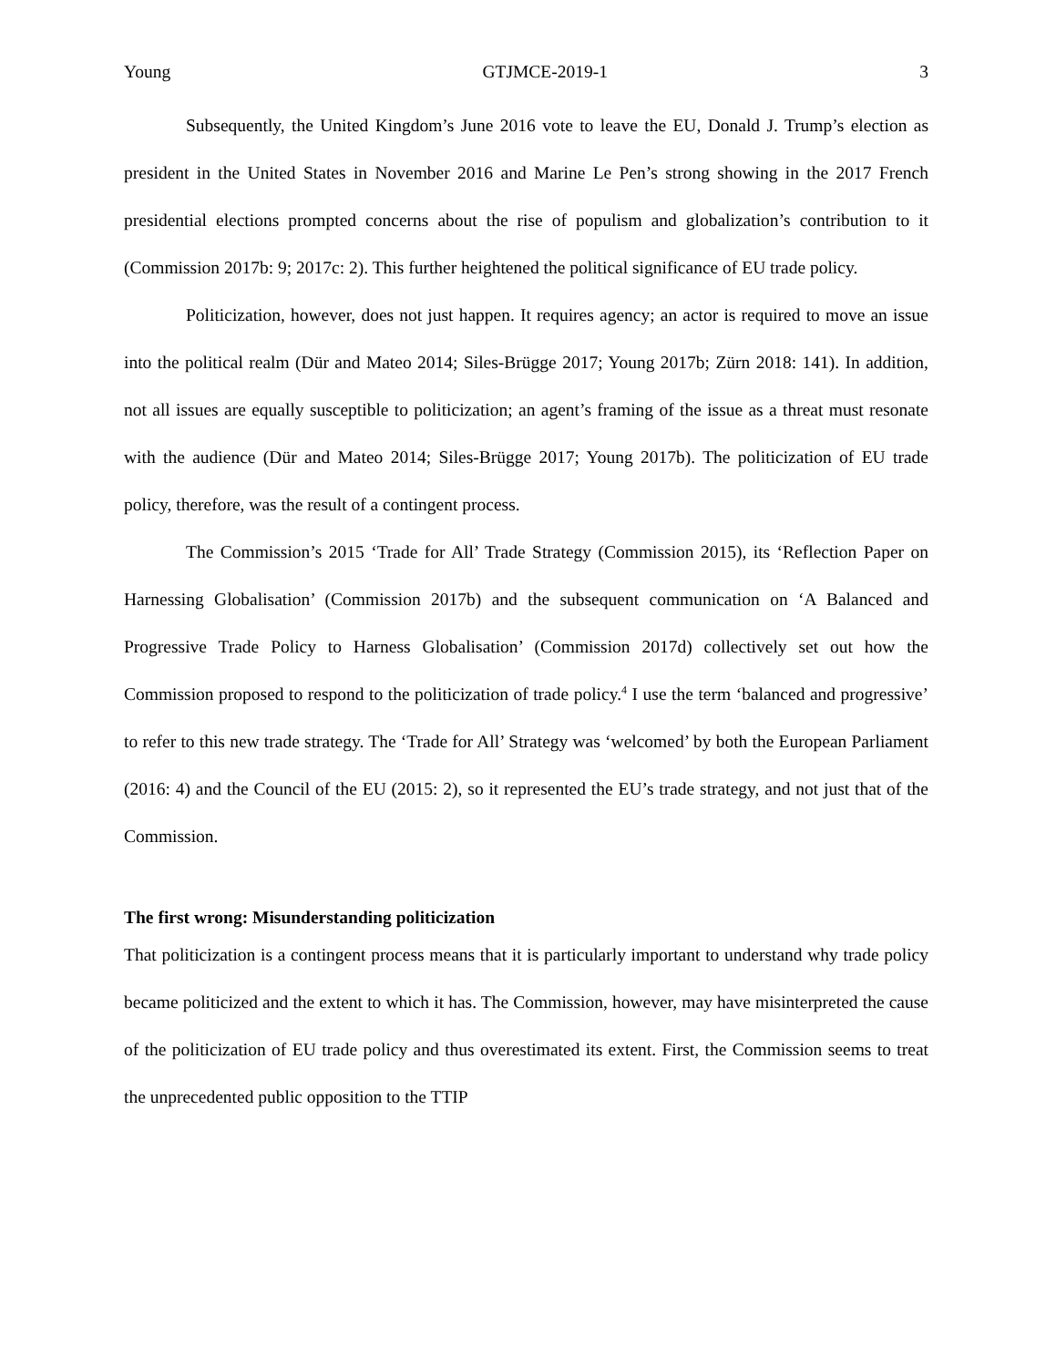Young GTJMCE-2019-1 3
Subsequently, the United Kingdom’s June 2016 vote to leave the EU, Donald J. Trump’s election as president in the United States in November 2016 and Marine Le Pen’s strong showing in the 2017 French presidential elections prompted concerns about the rise of populism and globalization’s contribution to it (Commission 2017b: 9; 2017c: 2). This further heightened the political significance of EU trade policy.
Politicization, however, does not just happen. It requires agency; an actor is required to move an issue into the political realm (Dür and Mateo 2014; Siles-Brügge 2017; Young 2017b; Zürn 2018: 141). In addition, not all issues are equally susceptible to politicization; an agent’s framing of the issue as a threat must resonate with the audience (Dür and Mateo 2014; Siles-Brügge 2017; Young 2017b). The politicization of EU trade policy, therefore, was the result of a contingent process.
The Commission’s 2015 ‘Trade for All’ Trade Strategy (Commission 2015), its ‘Reflection Paper on Harnessing Globalisation’ (Commission 2017b) and the subsequent communication on ‘A Balanced and Progressive Trade Policy to Harness Globalisation’ (Commission 2017d) collectively set out how the Commission proposed to respond to the politicization of trade policy.<sup>4</sup> I use the term ‘balanced and progressive’ to refer to this new trade strategy. The ‘Trade for All’ Strategy was ‘welcomed’ by both the European Parliament (2016: 4) and the Council of the EU (2015: 2), so it represented the EU’s trade strategy, and not just that of the Commission.
The first wrong: Misunderstanding politicization
That politicization is a contingent process means that it is particularly important to understand why trade policy became politicized and the extent to which it has. The Commission, however, may have misinterpreted the cause of the politicization of EU trade policy and thus overestimated its extent. First, the Commission seems to treat the unprecedented public opposition to the TTIP